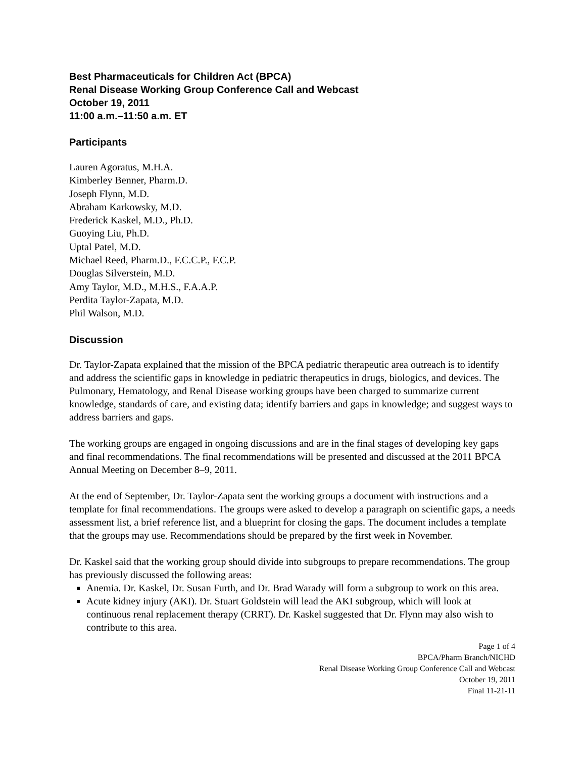Best Pharmaceuticals for Children Act (BPCA)
Renal Disease Working Group Conference Call and Webcast
October 19, 2011
11:00 a.m.–11:50 a.m. ET
Participants
Lauren Agoratus, M.H.A.
Kimberley Benner, Pharm.D.
Joseph Flynn, M.D.
Abraham Karkowsky, M.D.
Frederick Kaskel, M.D., Ph.D.
Guoying Liu, Ph.D.
Uptal Patel, M.D.
Michael Reed, Pharm.D., F.C.C.P., F.C.P.
Douglas Silverstein, M.D.
Amy Taylor, M.D., M.H.S., F.A.A.P.
Perdita Taylor-Zapata, M.D.
Phil Walson, M.D.
Discussion
Dr. Taylor-Zapata explained that the mission of the BPCA pediatric therapeutic area outreach is to identify and address the scientific gaps in knowledge in pediatric therapeutics in drugs, biologics, and devices. The Pulmonary, Hematology, and Renal Disease working groups have been charged to summarize current knowledge, standards of care, and existing data; identify barriers and gaps in knowledge; and suggest ways to address barriers and gaps.
The working groups are engaged in ongoing discussions and are in the final stages of developing key gaps and final recommendations. The final recommendations will be presented and discussed at the 2011 BPCA Annual Meeting on December 8–9, 2011.
At the end of September, Dr. Taylor-Zapata sent the working groups a document with instructions and a template for final recommendations. The groups were asked to develop a paragraph on scientific gaps, a needs assessment list, a brief reference list, and a blueprint for closing the gaps. The document includes a template that the groups may use. Recommendations should be prepared by the first week in November.
Dr. Kaskel said that the working group should divide into subgroups to prepare recommendations. The group has previously discussed the following areas:
Anemia. Dr. Kaskel, Dr. Susan Furth, and Dr. Brad Warady will form a subgroup to work on this area.
Acute kidney injury (AKI). Dr. Stuart Goldstein will lead the AKI subgroup, which will look at continuous renal replacement therapy (CRRT). Dr. Kaskel suggested that Dr. Flynn may also wish to contribute to this area.
Page 1 of 4
BPCA/Pharm Branch/NICHD
Renal Disease Working Group Conference Call and Webcast
October 19, 2011
Final 11-21-11